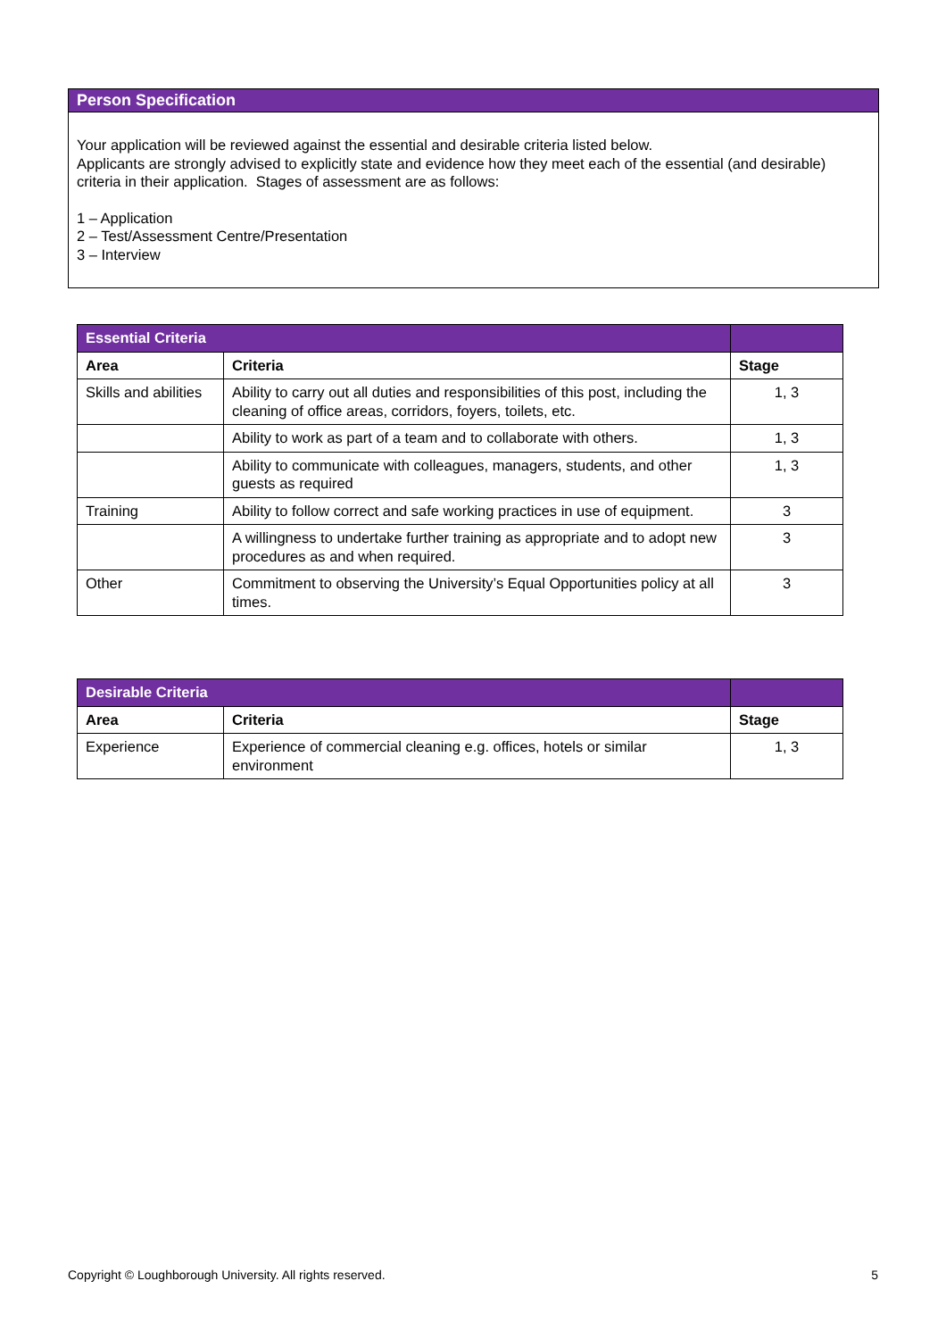Person Specification
Your application will be reviewed against the essential and desirable criteria listed below.
Applicants are strongly advised to explicitly state and evidence how they meet each of the essential (and desirable) criteria in their application. Stages of assessment are as follows:
1 – Application
2 – Test/Assessment Centre/Presentation
3 – Interview
| Essential Criteria | | |
| Area | Criteria | Stage |
| Skills and abilities | Ability to carry out all duties and responsibilities of this post, including the cleaning of office areas, corridors, foyers, toilets, etc. | 1, 3 |
| | Ability to work as part of a team and to collaborate with others. | 1, 3 |
| | Ability to communicate with colleagues, managers, students, and other guests as required | 1, 3 |
| Training | Ability to follow correct and safe working practices in use of equipment. | 3 |
| | A willingness to undertake further training as appropriate and to adopt new procedures as and when required. | 3 |
| Other | Commitment to observing the University’s Equal Opportunities policy at all times. | 3 |
| Desirable Criteria | | |
| Area | Criteria | Stage |
| Experience | Experience of commercial cleaning e.g. offices, hotels or similar environment | 1, 3 |
Copyright © Loughborough University. All rights reserved. 5